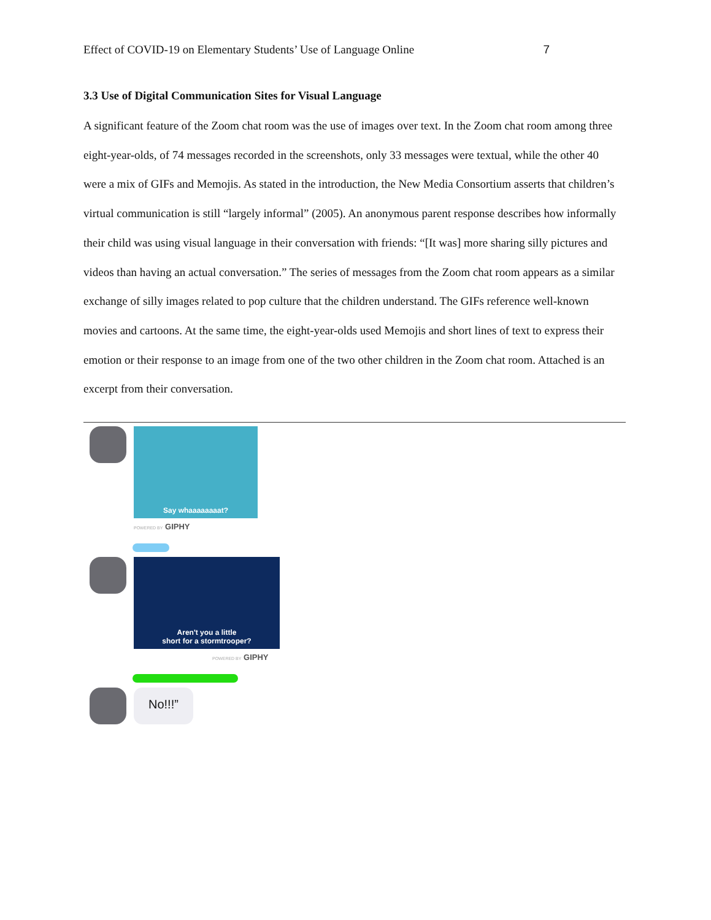Effect of COVID-19 on Elementary Students’ Use of Language Online 7
3.3 Use of Digital Communication Sites for Visual Language
A significant feature of the Zoom chat room was the use of images over text. In the Zoom chat room among three eight-year-olds, of 74 messages recorded in the screenshots, only 33 messages were textual, while the other 40 were a mix of GIFs and Memojis. As stated in the introduction, the New Media Consortium asserts that children’s virtual communication is still “largely informal” (2005). An anonymous parent response describes how informally their child was using visual language in their conversation with friends: “[It was] more sharing silly pictures and videos than having an actual conversation.” The series of messages from the Zoom chat room appears as a similar exchange of silly images related to pop culture that the children understand. The GIFs reference well-known movies and cartoons. At the same time, the eight-year-olds used Memojis and short lines of text to express their emotion or their response to an image from one of the two other children in the Zoom chat room. Attached is an excerpt from their conversation.
Say whaaaaaaaat?
POWERED BY GIPHY
Aren't you a little
short for a stormtrooper?
POWERED BY GIPHY
No!!!”